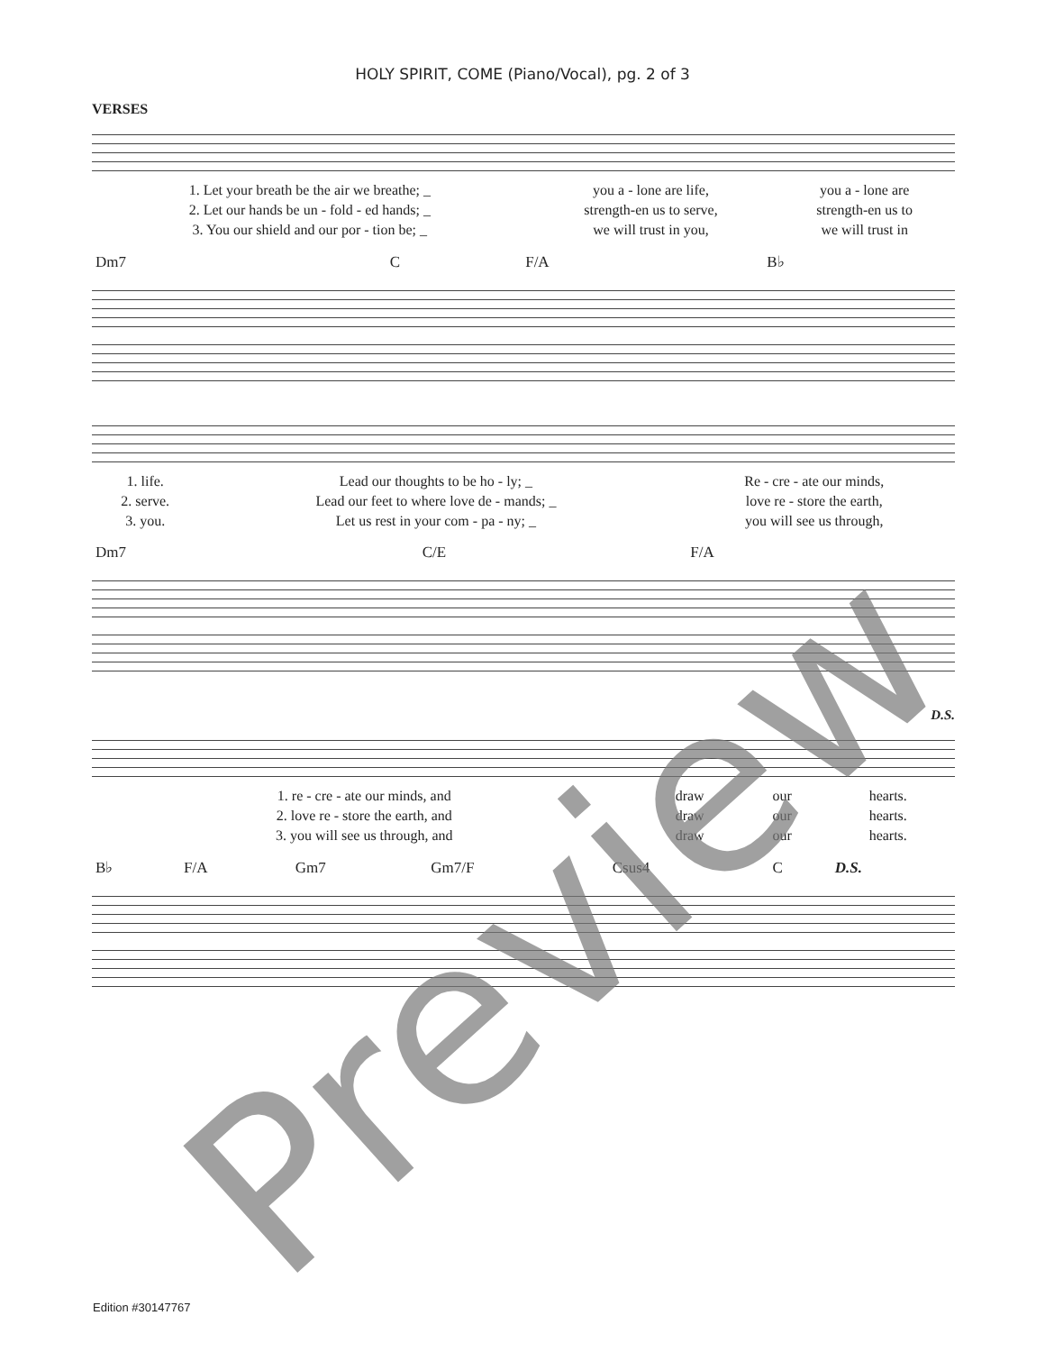HOLY SPIRIT, COME (Piano/Vocal), pg. 2 of 3
VERSES
| 1. Let your breath be the air we breathe; _ | you a - lone are life, | you a - lone are |
| 2. Let our hands be un - fold - ed hands; _ | strength-en us to serve, | strength-en us to |
| 3. You our shield and our por - tion be; _ | we will trust in you, | we will trust in |
| Dm7 | C | F/A | B♭ |
| 1. life. | Lead our thoughts to be ho - ly; _ | Re - cre - ate our minds, |
| 2. serve. | Lead our feet to where love de - mands; _ | love re - store the earth, |
| 3. you. | Let us rest in your com - pa - ny; _ | you will see us through, |
| Dm7 | C/E | F/A |
D.S.
| 1. re - cre - ate our minds, and | draw | our | hearts. |
| 2. love re - store the earth, and | draw | our | hearts. |
| 3. you will see us through, and | draw | our | hearts. |
| B♭ | F/A | Gm7 | Gm7/F | Csus4 | C | D.S. |
Preview
Edition #30147767